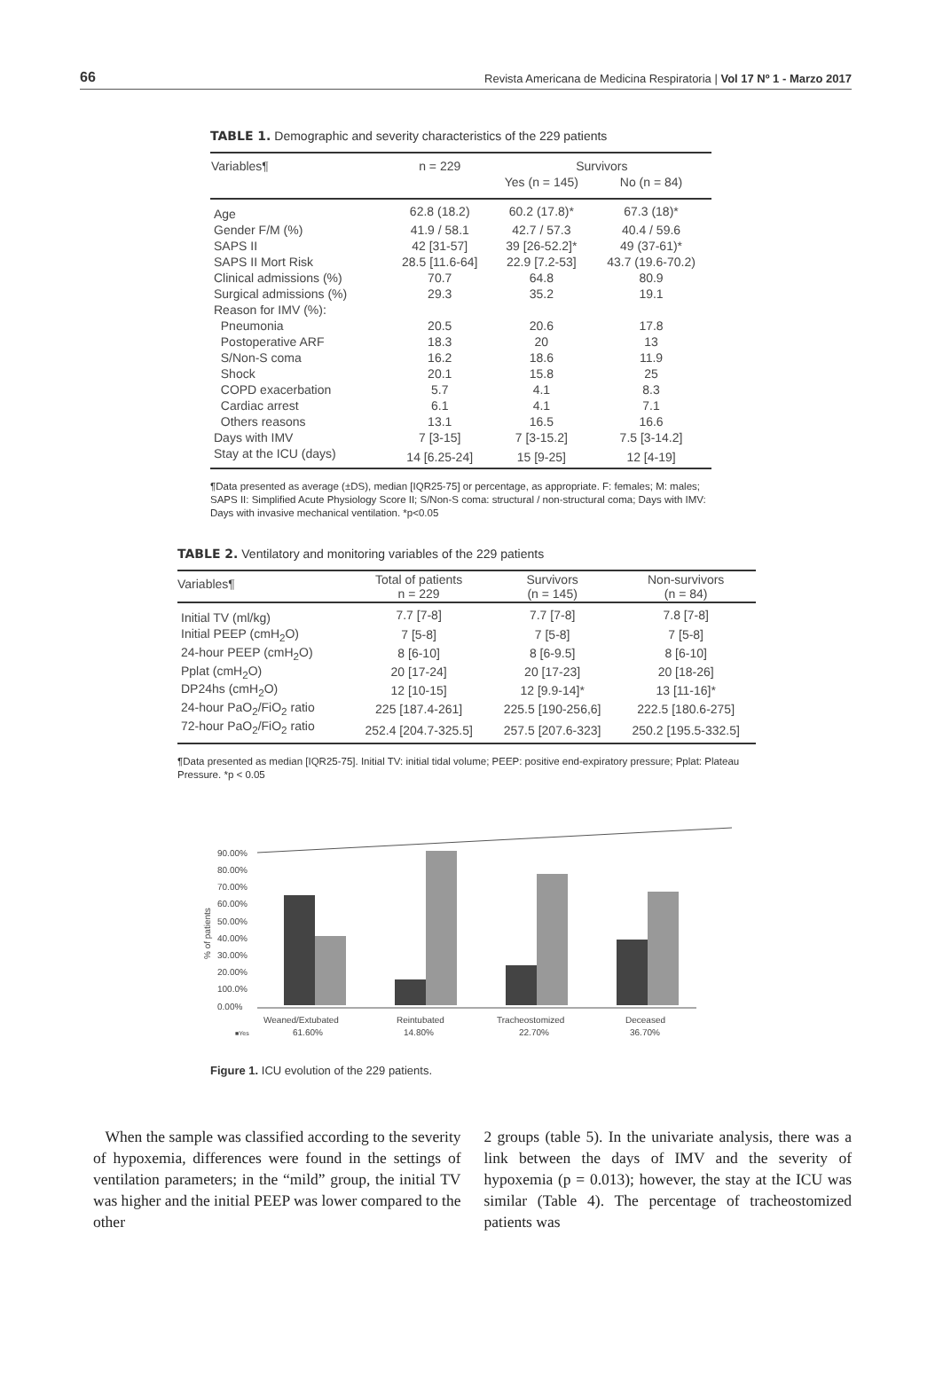66 Revista Americana de Medicina Respiratoria | Vol 17 Nº 1 - Marzo 2017
TABLE 1. Demographic and severity characteristics of the 229 patients
| Variables¶ | n = 229 | Survivors | |
| --- | --- | --- | --- |
| | | Yes (n = 145) | No (n = 84) |
| Age | 62.8 (18.2) | 60.2 (17.8)* | 67.3 (18)* |
| Gender F/M (%) | 41.9 / 58.1 | 42.7 / 57.3 | 40.4 / 59.6 |
| SAPS II | 42 [31-57] | 39 [26-52.2]* | 49 (37-61)* |
| SAPS II Mort Risk | 28.5 [11.6-64] | 22.9 [7.2-53] | 43.7 (19.6-70.2) |
| Clinical admissions (%) | 70.7 | 64.8 | 80.9 |
| Surgical admissions (%) | 29.3 | 35.2 | 19.1 |
| Reason for IMV (%): | | | |
| Pneumonia | 20.5 | 20.6 | 17.8 |
| Postoperative ARF | 18.3 | 20 | 13 |
| S/Non-S coma | 16.2 | 18.6 | 11.9 |
| Shock | 20.1 | 15.8 | 25 |
| COPD exacerbation | 5.7 | 4.1 | 8.3 |
| Cardiac arrest | 6.1 | 4.1 | 7.1 |
| Others reasons | 13.1 | 16.5 | 16.6 |
| Days with IMV | 7 [3-15] | 7 [3-15.2] | 7.5 [3-14.2] |
| Stay at the ICU (days) | 14 [6.25-24] | 15 [9-25] | 12 [4-19] |
¶Data presented as average (±DS), median [IQR25-75] or percentage, as appropriate. F: females; M: males; SAPS II: Simplified Acute Physiology Score II; S/Non-S coma: structural / non-structural coma; Days with IMV: Days with invasive mechanical ventilation. *p<0.05
TABLE 2. Ventilatory and monitoring variables of the 229 patients
| Variables¶ | Total of patients n = 229 | Survivors (n = 145) | Non-survivors (n = 84) |
| --- | --- | --- | --- |
| Initial TV (ml/kg) | 7.7 [7-8] | 7.7 [7-8] | 7.8 [7-8] |
| Initial PEEP (cmH<sub>2</sub>O) | 7 [5-8] | 7 [5-8] | 7 [5-8] |
| 24-hour PEEP (cmH<sub>2</sub>O) | 8 [6-10] | 8 [6-9.5] | 8 [6-10] |
| Pplat (cmH<sub>2</sub>O) | 20 [17-24] | 20 [17-23] | 20 [18-26] |
| DP24hs (cmH<sub>2</sub>O) | 12 [10-15] | 12 [9.9-14]* | 13 [11-16]* |
| 24-hour PaO<sub>2</sub>/FiO<sub>2</sub> ratio | 225 [187.4-261] | 225.5 [190-256,6] | 222.5 [180.6-275] |
| 72-hour PaO<sub>2</sub>/FiO<sub>2</sub> ratio | 252.4 [204.7-325.5] | 257.5 [207.6-323] | 250.2 [195.5-332.5] |
¶Data presented as median [IQR25-75]. Initial TV: initial tidal volume; PEEP: positive end-expiratory pressure; Pplat: Plateau Pressure. *p < 0.05
% of patients
90.00%
80.00%
70.00%
60.00%
50.00%
40.00%
30.00%
20.00%
100.0%
0.00%
Weaned/Extubated
Reintubated
Tracheostomized
Deceased
■Yes
61.60%
14.80%
22.70%
36.70%
Figure 1. ICU evolution of the 229 patients.
When the sample was classified according to the severity of hypoxemia, differences were found in the settings of ventilation parameters; in the “mild” group, the initial TV was higher and the initial PEEP was lower compared to the other
2 groups (table 5). In the univariate analysis, there was a link between the days of IMV and the severity of hypoxemia (p = 0.013); however, the stay at the ICU was similar (Table 4). The percentage of tracheostomized patients was